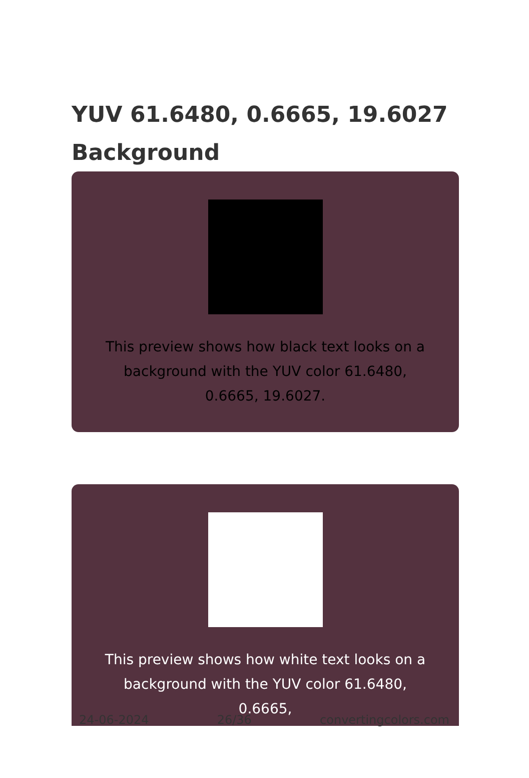YUV 61.6480, 0.6665, 19.6027 Background
This preview shows how black text looks on a background with the YUV color 61.6480, 0.6665, 19.6027.
This preview shows how white text looks on a background with the YUV color 61.6480, 0.6665,
24-06-2024 26/36 convertingcolors.com